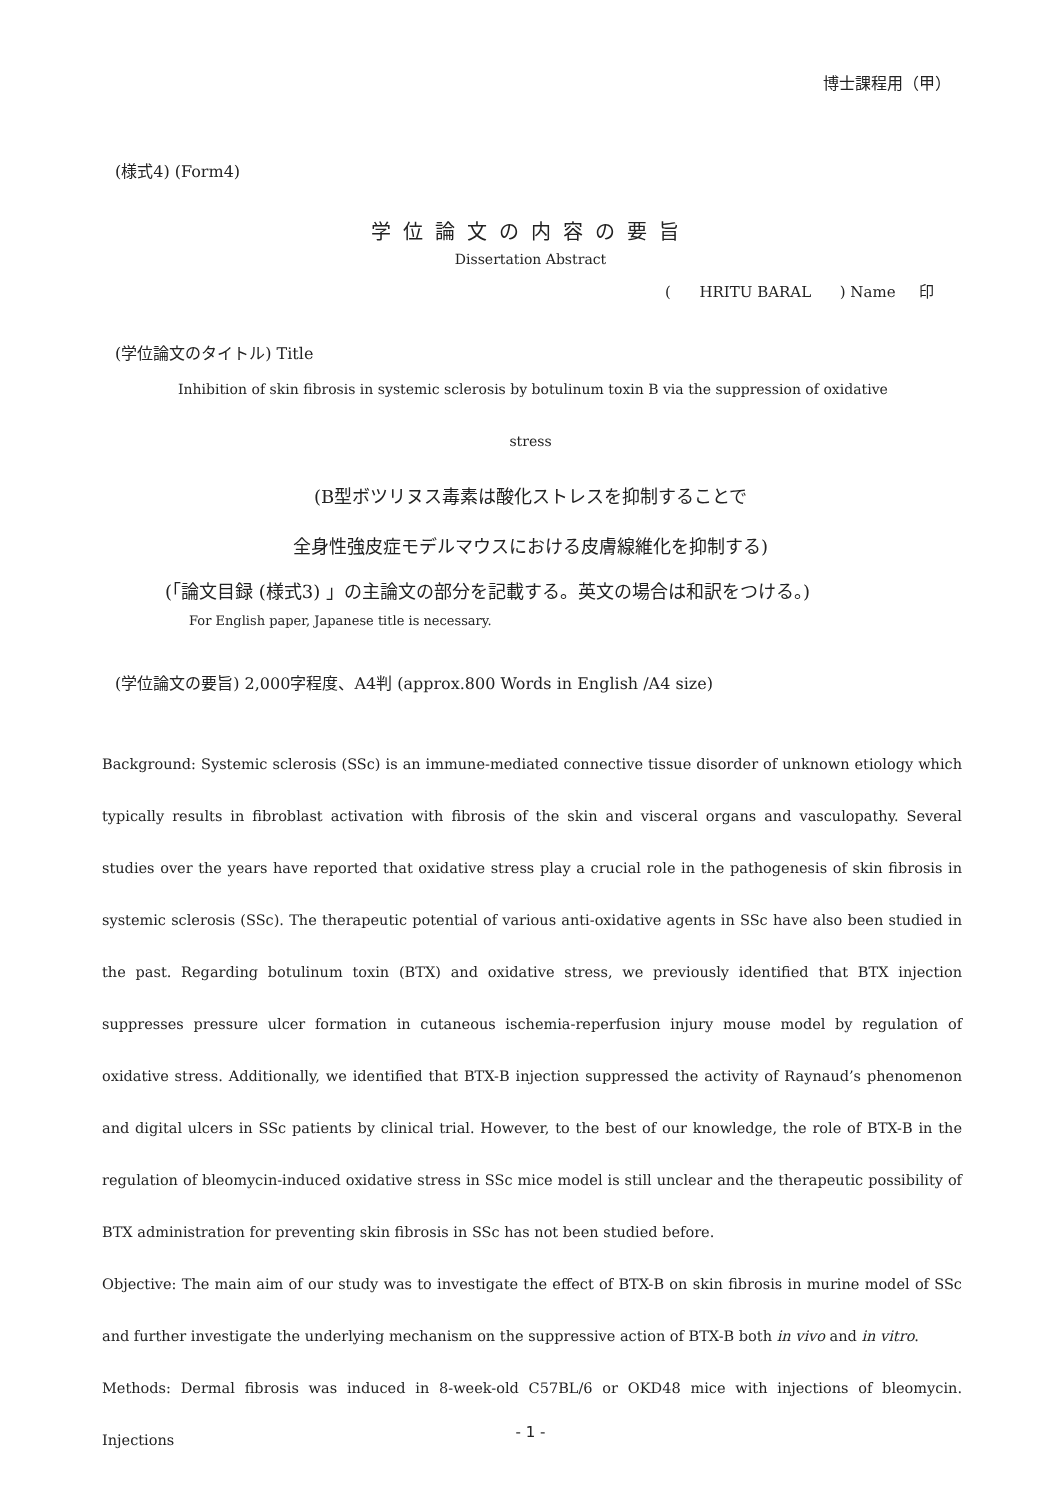博士課程用（甲）
(様式4) (Form4)
学位論文の内容の要旨
Dissertation Abstract
( HRITU BARAL ) Name 印
(学位論文のタイトル) Title
Inhibition of skin fibrosis in systemic sclerosis by botulinum toxin B via the suppression of oxidative
stress
(B型ボツリヌス毒素は酸化ストレスを抑制することで
全身性強皮症モデルマウスにおける皮膚線維化を抑制する)
(「論文目録 (様式3) 」の主論文の部分を記載する。英文の場合は和訳をつける。)
For English paper, Japanese title is necessary.
(学位論文の要旨) 2,000字程度、A4判 (approx.800 Words in English /A4 size)
Background: Systemic sclerosis (SSc) is an immune-mediated connective tissue disorder of unknown etiology which typically results in fibroblast activation with fibrosis of the skin and visceral organs and vasculopathy. Several studies over the years have reported that oxidative stress play a crucial role in the pathogenesis of skin fibrosis in systemic sclerosis (SSc). The therapeutic potential of various anti-oxidative agents in SSc have also been studied in the past. Regarding botulinum toxin (BTX) and oxidative stress, we previously identified that BTX injection suppresses pressure ulcer formation in cutaneous ischemia-reperfusion injury mouse model by regulation of oxidative stress. Additionally, we identified that BTX-B injection suppressed the activity of Raynaud’s phenomenon and digital ulcers in SSc patients by clinical trial. However, to the best of our knowledge, the role of BTX-B in the regulation of bleomycin-induced oxidative stress in SSc mice model is still unclear and the therapeutic possibility of BTX administration for preventing skin fibrosis in SSc has not been studied before.
Objective: The main aim of our study was to investigate the effect of BTX-B on skin fibrosis in murine model of SSc and further investigate the underlying mechanism on the suppressive action of BTX-B both in vivo and in vitro.
Methods: Dermal fibrosis was induced in 8-week-old C57BL/6 or OKD48 mice with injections of bleomycin. Injections
- 1 -